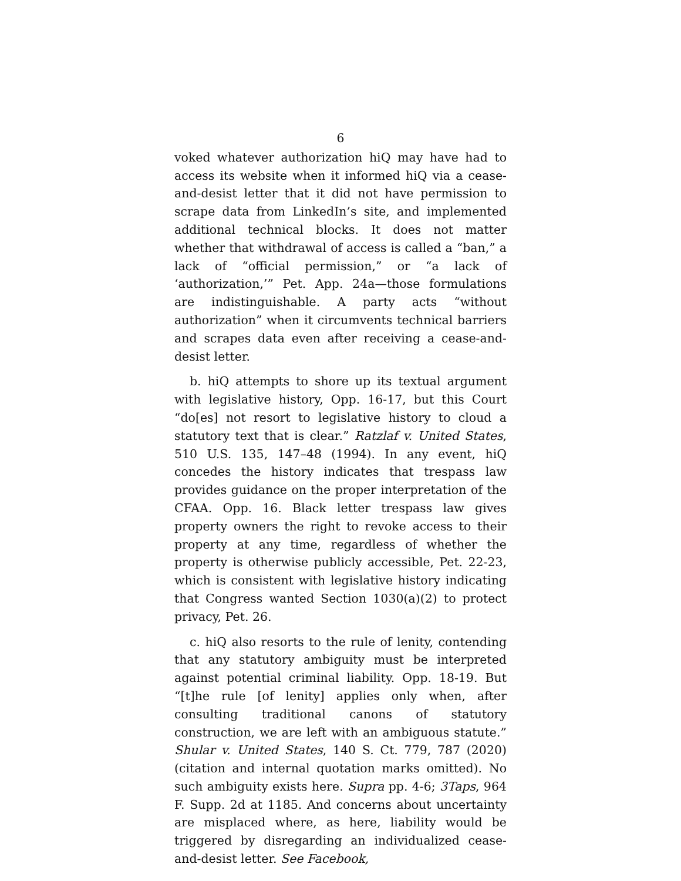6
voked whatever authorization hiQ may have had to access its website when it informed hiQ via a cease-and-desist letter that it did not have permission to scrape data from LinkedIn’s site, and implemented additional technical blocks. It does not matter whether that withdrawal of access is called a “ban,” a lack of “official permission,” or “a lack of ‘authorization,’” Pet. App. 24a—those formulations are indistinguishable. A party acts “without authorization” when it circumvents technical barriers and scrapes data even after receiving a cease-and-desist letter.
b. hiQ attempts to shore up its textual argument with legislative history, Opp. 16-17, but this Court “do[es] not resort to legislative history to cloud a statutory text that is clear.” Ratzlaf v. United States, 510 U.S. 135, 147–48 (1994). In any event, hiQ concedes the history indicates that trespass law provides guidance on the proper interpretation of the CFAA. Opp. 16. Black letter trespass law gives property owners the right to revoke access to their property at any time, regardless of whether the property is otherwise publicly accessible, Pet. 22-23, which is consistent with legislative history indicating that Congress wanted Section 1030(a)(2) to protect privacy, Pet. 26.
c. hiQ also resorts to the rule of lenity, contending that any statutory ambiguity must be interpreted against potential criminal liability. Opp. 18-19. But “[t]he rule [of lenity] applies only when, after consulting traditional canons of statutory construction, we are left with an ambiguous statute.” Shular v. United States, 140 S. Ct. 779, 787 (2020) (citation and internal quotation marks omitted). No such ambiguity exists here. Supra pp. 4-6; 3Taps, 964 F. Supp. 2d at 1185. And concerns about uncertainty are misplaced where, as here, liability would be triggered by disregarding an individualized cease-and-desist letter. See Facebook,